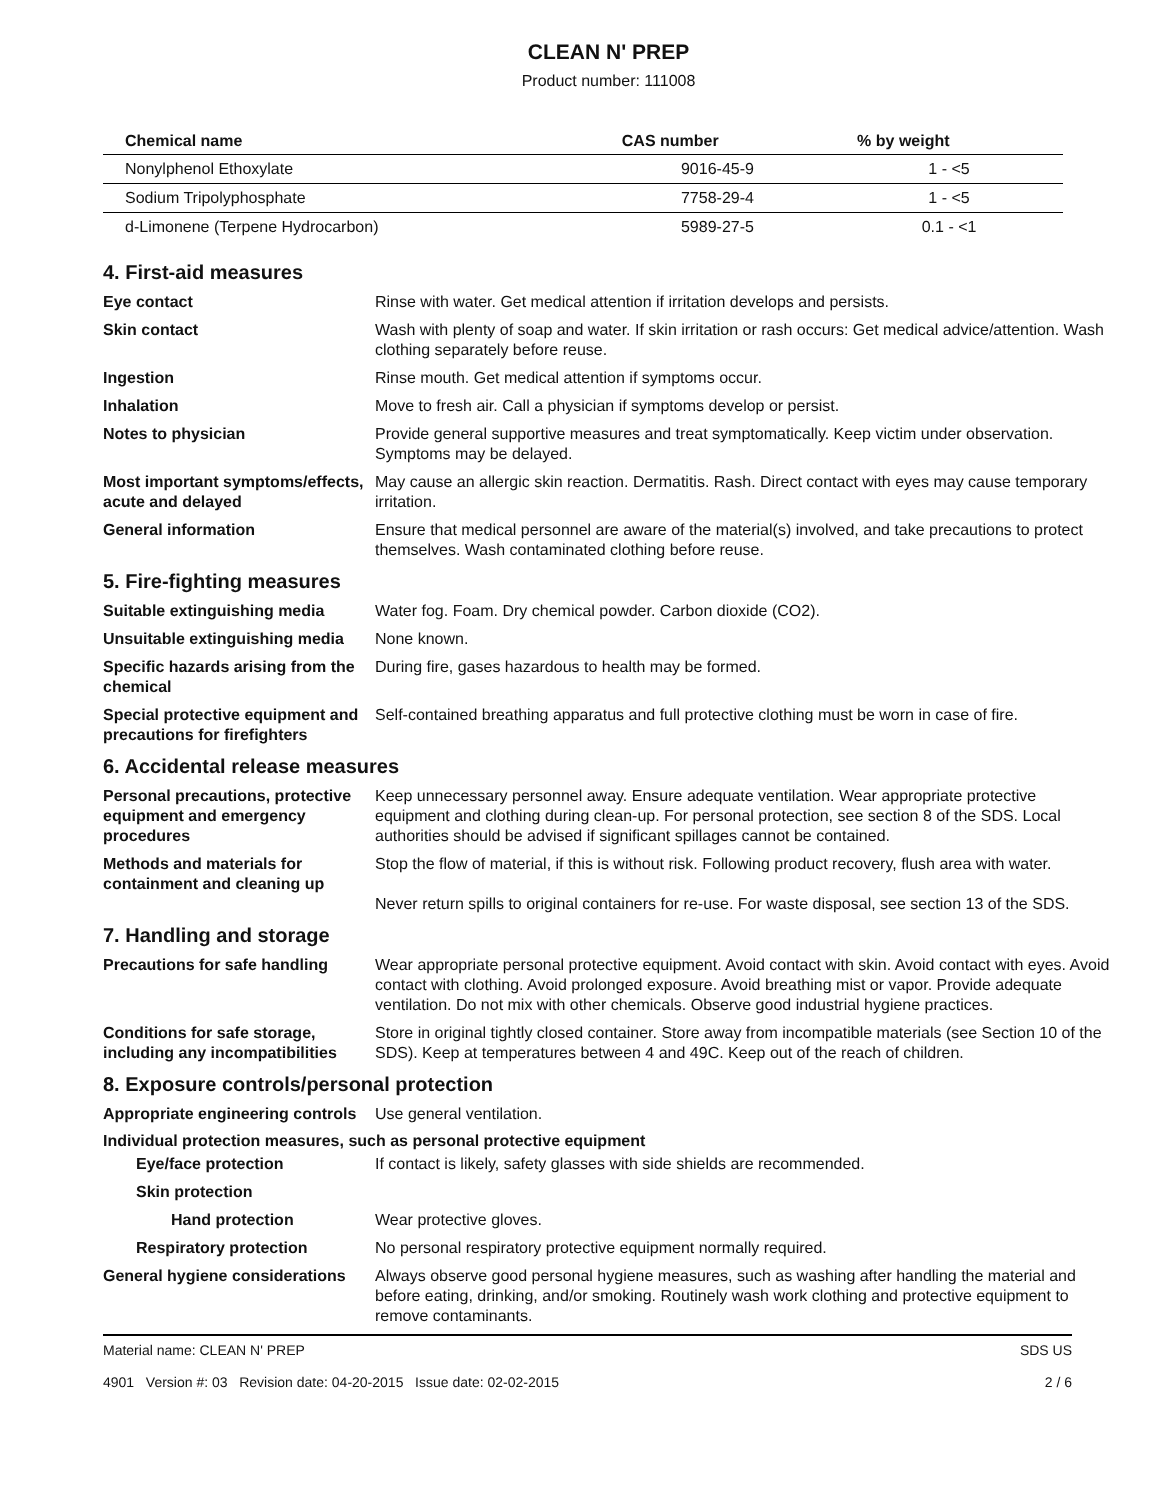CLEAN N' PREP
Product number: 111008
| Chemical name | CAS number | % by weight |
| --- | --- | --- |
| Nonylphenol Ethoxylate | 9016-45-9 | 1 - <5 |
| Sodium Tripolyphosphate | 7758-29-4 | 1 - <5 |
| d-Limonene (Terpene Hydrocarbon) | 5989-27-5 | 0.1 - <1 |
4. First-aid measures
Eye contact Rinse with water. Get medical attention if irritation develops and persists.
Skin contact Wash with plenty of soap and water. If skin irritation or rash occurs: Get medical advice/attention. Wash clothing separately before reuse.
Ingestion Rinse mouth. Get medical attention if symptoms occur.
Inhalation Move to fresh air. Call a physician if symptoms develop or persist.
Notes to physician Provide general supportive measures and treat symptomatically. Keep victim under observation. Symptoms may be delayed.
Most important symptoms/effects, acute and delayed
May cause an allergic skin reaction. Dermatitis. Rash. Direct contact with eyes may cause temporary irritation.
General information Ensure that medical personnel are aware of the material(s) involved, and take precautions to protect themselves. Wash contaminated clothing before reuse.
5. Fire-fighting measures
Suitable extinguishing media Water fog. Foam. Dry chemical powder. Carbon dioxide (CO2).
Unsuitable extinguishing media
None known.
Specific hazards arising from the chemical
During fire, gases hazardous to health may be formed.
Special protective equipment and precautions for firefighters
Self-contained breathing apparatus and full protective clothing must be worn in case of fire.
6. Accidental release measures
Personal precautions, protective equipment and emergency procedures
Keep unnecessary personnel away. Ensure adequate ventilation. Wear appropriate protective equipment and clothing during clean-up. For personal protection, see section 8 of the SDS. Local authorities should be advised if significant spillages cannot be contained.
Methods and materials for containment and cleaning up
Stop the flow of material, if this is without risk. Following product recovery, flush area with water.
Never return spills to original containers for re-use. For waste disposal, see section 13 of the SDS.
7. Handling and storage
Precautions for safe handling
Wear appropriate personal protective equipment. Avoid contact with skin. Avoid contact with eyes. Avoid contact with clothing. Avoid prolonged exposure. Avoid breathing mist or vapor. Provide adequate ventilation. Do not mix with other chemicals. Observe good industrial hygiene practices.
Conditions for safe storage, including any incompatibilities
Store in original tightly closed container. Store away from incompatible materials (see Section 10 of the SDS). Keep at temperatures between 4 and 49C. Keep out of the reach of children.
8. Exposure controls/personal protection
Appropriate engineering controls
Use general ventilation.
Individual protection measures, such as personal protective equipment
Eye/face protection If contact is likely, safety glasses with side shields are recommended.
Skin protection
Hand protection Wear protective gloves.
Respiratory protection No personal respiratory protective equipment normally required.
General hygiene considerations
Always observe good personal hygiene measures, such as washing after handling the material and before eating, drinking, and/or smoking. Routinely wash work clothing and protective equipment to remove contaminants.
Material name: CLEAN N' PREP
4901 Version #: 03 Revision date: 04-20-2015 Issue date: 02-02-2015
SDS US
2 / 6